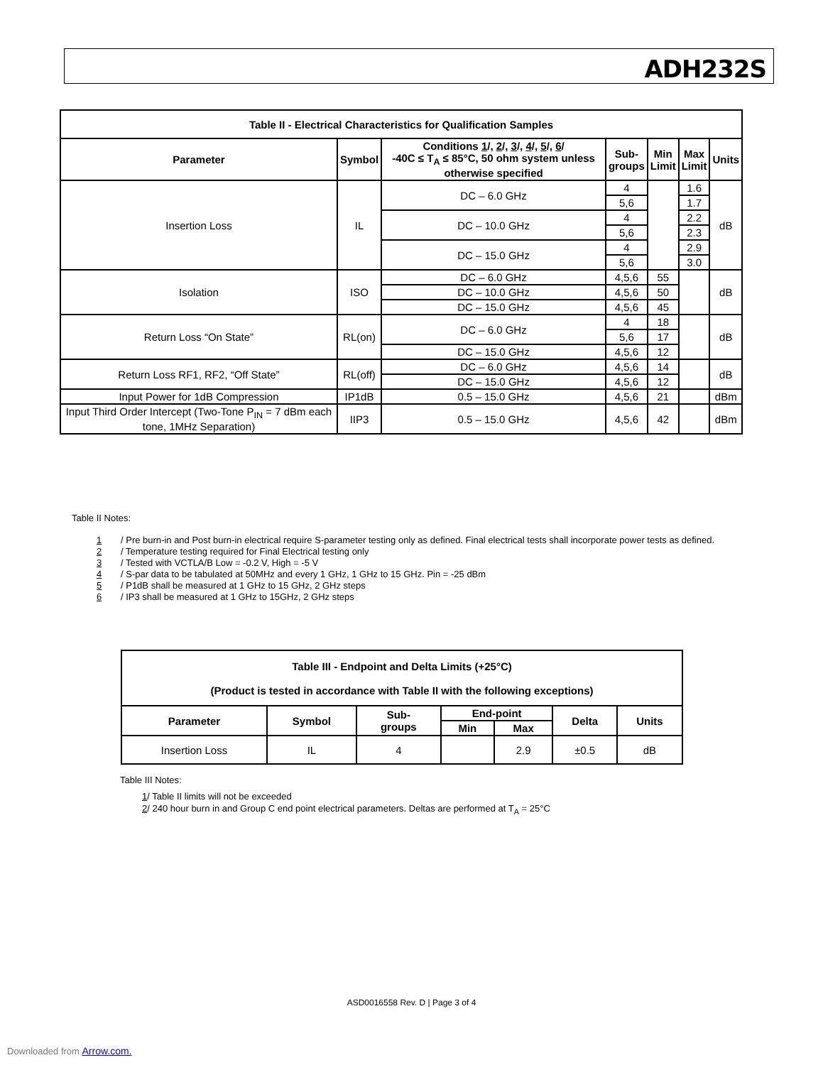ADH232S
| Table II - Electrical Characteristics for Qualification Samples | | | | | | |
| --- | --- | --- | --- | --- | --- | --- |
| Parameter | Symbol | Conditions 1 /, 2 /, 3 /, 4 /, 5 /, 6 / -40C ≤ T<sub>A</sub> ≤ 85°C, 50 ohm system unless otherwise specified | Sub- groups | Min Limit | Max Limit | Units |
| Insertion Loss | IL | DC – 6.0 GHz | 4 | | 1.6 | dB |
| | | | 5,6 | | 1.7 | |
| | | DC – 10.0 GHz | 4 | | 2.2 | |
| | | | 5,6 | | 2.3 | |
| | | DC – 15.0 GHz | 4 | | 2.9 | |
| | | | 5,6 | | 3.0 | |
| Isolation | ISO | DC – 6.0 GHz | 4,5,6 | 55 | | dB |
| | | DC – 10.0 GHz | 4,5,6 | 50 | | |
| | | DC – 15.0 GHz | 4,5,6 | 45 | | |
| Return Loss “On State” | RL(on) | DC – 6.0 GHz | 4 | 18 | | dB |
| | | | 5,6 | 17 | | |
| | | DC – 15.0 GHz | 4,5,6 | 12 | | |
| Return Loss RF1, RF2, “Off State” | RL(off) | DC – 6.0 GHz | 4,5,6 | 14 | | dB |
| | | DC – 15.0 GHz | 4,5,6 | 12 | | |
| Input Power for 1dB Compression | IP1dB | 0.5 – 15.0 GHz | 4,5,6 | 21 | | dBm |
| Input Third Order Intercept (Two-Tone P<sub>IN</sub> = 7 dBm each tone, 1MHz Separation) | IIP3 | 0.5 – 15.0 GHz | 4,5,6 | 42 | | dBm |
Table II Notes:
1 / Pre burn-in and Post burn-in electrical require S-parameter testing only as defined. Final electrical tests shall incorporate power tests as defined.
2 / Temperature testing required for Final Electrical testing only
3 / Tested with VCTLA/B Low = -0.2 V, High = -5 V
4 / S-par data to be tabulated at 50MHz and every 1 GHz, 1 GHz to 15 GHz. Pin = -25 dBm
5 / P1dB shall be measured at 1 GHz to 15 GHz, 2 GHz steps
6 / IP3 shall be measured at 1 GHz to 15GHz, 2 GHz steps
| Table III - Endpoint and Delta Limits (+25°C) (Product is tested in accordance with Table II with the following exceptions) | | | | | | |
| --- | --- | --- | --- | --- | --- | --- |
| Parameter | Symbol | Sub- groups | End-point | | Delta | Units |
| | | | Min | Max | | |
| Insertion Loss | IL | 4 | | 2.9 | ±0.5 | dB |
Table III Notes:
1/ Table II limits will not be exceeded
2/ 240 hour burn in and Group C end point electrical parameters. Deltas are performed at T<sub>A</sub> = 25°C
ASD0016558 Rev. D | Page 3 of 4
Downloaded from Arrow.com.